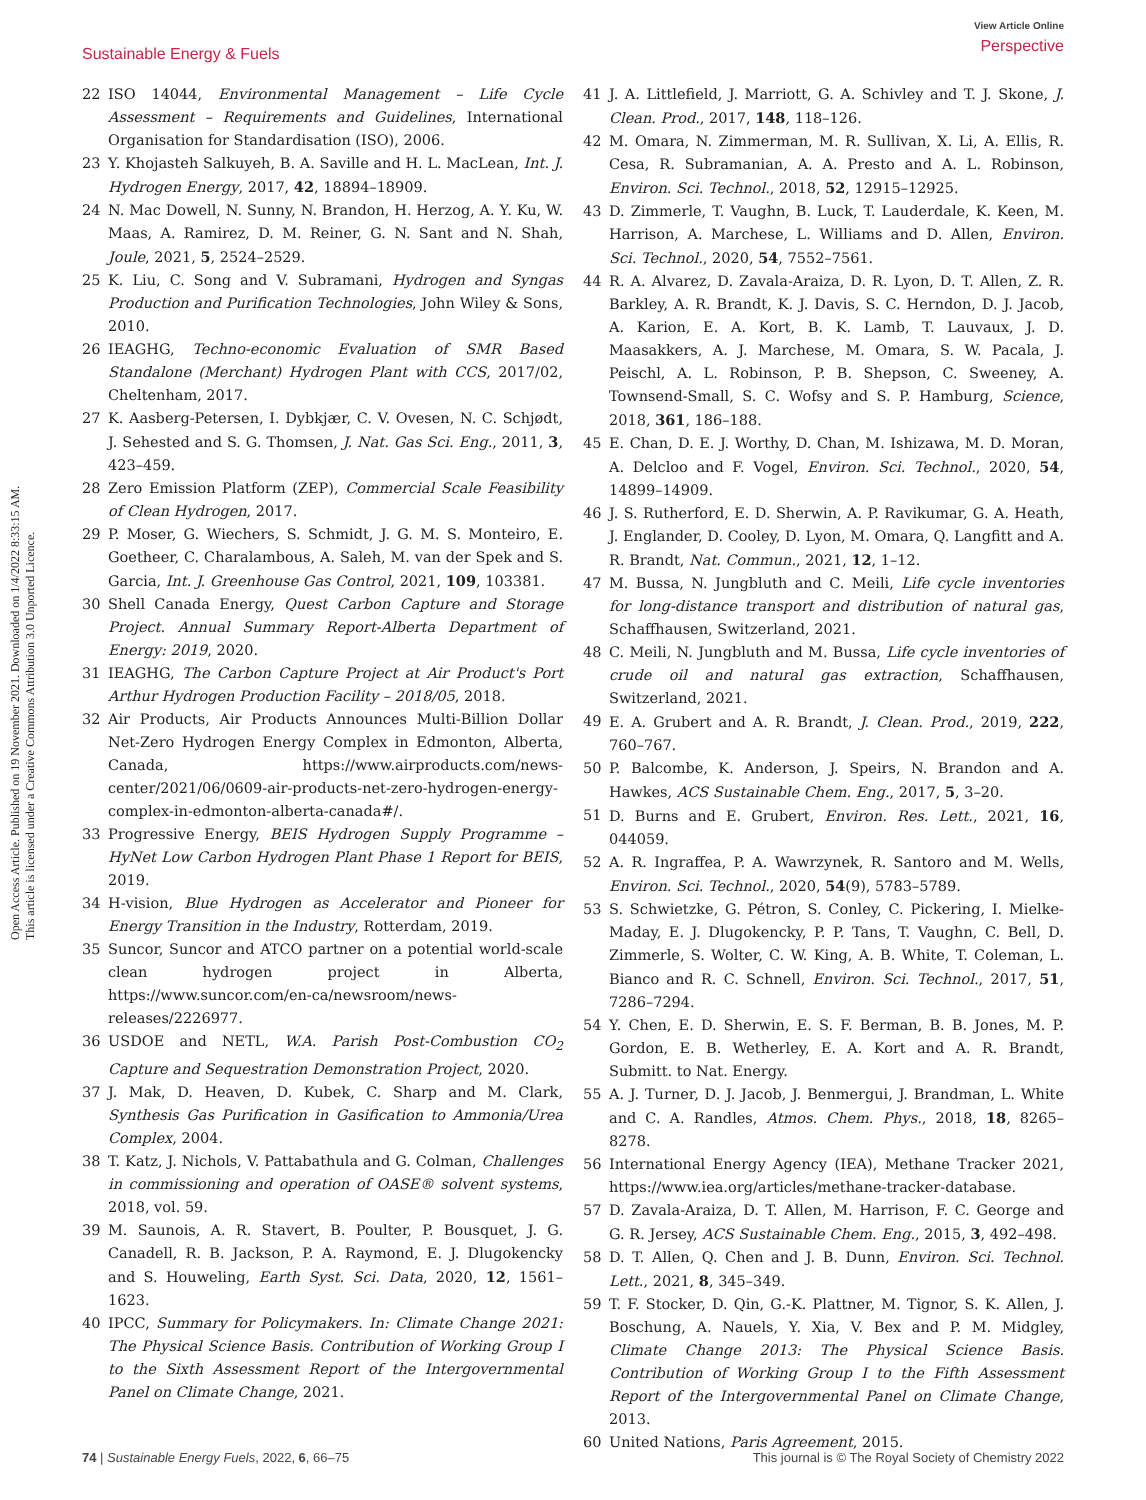Open Access Article. Published on 19 November 2021. Downloaded on 1/4/2022 8:33:15 AM.
This article is licensed under a Creative Commons Attribution 3.0 Unported Licence.
Sustainable Energy & Fuels
View Article Online
Perspective
22 ISO 14044, Environmental Management – Life Cycle Assessment – Requirements and Guidelines, International Organisation for Standardisation (ISO), 2006.
23 Y. Khojasteh Salkuyeh, B. A. Saville and H. L. MacLean, Int. J. Hydrogen Energy, 2017, 42, 18894–18909.
24 N. Mac Dowell, N. Sunny, N. Brandon, H. Herzog, A. Y. Ku, W. Maas, A. Ramirez, D. M. Reiner, G. N. Sant and N. Shah, Joule, 2021, 5, 2524–2529.
25 K. Liu, C. Song and V. Subramani, Hydrogen and Syngas Production and Purification Technologies, John Wiley & Sons, 2010.
26 IEAGHG, Techno-economic Evaluation of SMR Based Standalone (Merchant) Hydrogen Plant with CCS, 2017/02, Cheltenham, 2017.
27 K. Aasberg-Petersen, I. Dybkjær, C. V. Ovesen, N. C. Schjødt, J. Sehested and S. G. Thomsen, J. Nat. Gas Sci. Eng., 2011, 3, 423–459.
28 Zero Emission Platform (ZEP), Commercial Scale Feasibility of Clean Hydrogen, 2017.
29 P. Moser, G. Wiechers, S. Schmidt, J. G. M. S. Monteiro, E. Goetheer, C. Charalambous, A. Saleh, M. van der Spek and S. Garcia, Int. J. Greenhouse Gas Control, 2021, 109, 103381.
30 Shell Canada Energy, Quest Carbon Capture and Storage Project. Annual Summary Report-Alberta Department of Energy: 2019, 2020.
31 IEAGHG, The Carbon Capture Project at Air Product's Port Arthur Hydrogen Production Facility – 2018/05, 2018.
32 Air Products, Air Products Announces Multi-Billion Dollar Net-Zero Hydrogen Energy Complex in Edmonton, Alberta, Canada, https://www.airproducts.com/news-center/2021/06/0609-air-products-net-zero-hydrogen-energy-complex-in-edmonton-alberta-canada#/.
33 Progressive Energy, BEIS Hydrogen Supply Programme – HyNet Low Carbon Hydrogen Plant Phase 1 Report for BEIS, 2019.
34 H-vision, Blue Hydrogen as Accelerator and Pioneer for Energy Transition in the Industry, Rotterdam, 2019.
35 Suncor, Suncor and ATCO partner on a potential world-scale clean hydrogen project in Alberta, https://www.suncor.com/en-ca/newsroom/news-releases/2226977.
36 USDOE and NETL, W.A. Parish Post-Combustion CO<sub>2</sub> Capture and Sequestration Demonstration Project, 2020.
37 J. Mak, D. Heaven, D. Kubek, C. Sharp and M. Clark, Synthesis Gas Purification in Gasification to Ammonia/Urea Complex, 2004.
38 T. Katz, J. Nichols, V. Pattabathula and G. Colman, Challenges in commissioning and operation of OASE® solvent systems, 2018, vol. 59.
39 M. Saunois, A. R. Stavert, B. Poulter, P. Bousquet, J. G. Canadell, R. B. Jackson, P. A. Raymond, E. J. Dlugokencky and S. Houweling, Earth Syst. Sci. Data, 2020, 12, 1561–1623.
40 IPCC, Summary for Policymakers. In: Climate Change 2021: The Physical Science Basis. Contribution of Working Group I to the Sixth Assessment Report of the Intergovernmental Panel on Climate Change, 2021.
41 J. A. Littlefield, J. Marriott, G. A. Schivley and T. J. Skone, J. Clean. Prod., 2017, 148, 118–126.
42 M. Omara, N. Zimmerman, M. R. Sullivan, X. Li, A. Ellis, R. Cesa, R. Subramanian, A. A. Presto and A. L. Robinson, Environ. Sci. Technol., 2018, 52, 12915–12925.
43 D. Zimmerle, T. Vaughn, B. Luck, T. Lauderdale, K. Keen, M. Harrison, A. Marchese, L. Williams and D. Allen, Environ. Sci. Technol., 2020, 54, 7552–7561.
44 R. A. Alvarez, D. Zavala-Araiza, D. R. Lyon, D. T. Allen, Z. R. Barkley, A. R. Brandt, K. J. Davis, S. C. Herndon, D. J. Jacob, A. Karion, E. A. Kort, B. K. Lamb, T. Lauvaux, J. D. Maasakkers, A. J. Marchese, M. Omara, S. W. Pacala, J. Peischl, A. L. Robinson, P. B. Shepson, C. Sweeney, A. Townsend-Small, S. C. Wofsy and S. P. Hamburg, Science, 2018, 361, 186–188.
45 E. Chan, D. E. J. Worthy, D. Chan, M. Ishizawa, M. D. Moran, A. Delcloo and F. Vogel, Environ. Sci. Technol., 2020, 54, 14899–14909.
46 J. S. Rutherford, E. D. Sherwin, A. P. Ravikumar, G. A. Heath, J. Englander, D. Cooley, D. Lyon, M. Omara, Q. Langfitt and A. R. Brandt, Nat. Commun., 2021, 12, 1–12.
47 M. Bussa, N. Jungbluth and C. Meili, Life cycle inventories for long-distance transport and distribution of natural gas, Schaffhausen, Switzerland, 2021.
48 C. Meili, N. Jungbluth and M. Bussa, Life cycle inventories of crude oil and natural gas extraction, Schaffhausen, Switzerland, 2021.
49 E. A. Grubert and A. R. Brandt, J. Clean. Prod., 2019, 222, 760–767.
50 P. Balcombe, K. Anderson, J. Speirs, N. Brandon and A. Hawkes, ACS Sustainable Chem. Eng., 2017, 5, 3–20.
51 D. Burns and E. Grubert, Environ. Res. Lett., 2021, 16, 044059.
52 A. R. Ingraffea, P. A. Wawrzynek, R. Santoro and M. Wells, Environ. Sci. Technol., 2020, 54(9), 5783–5789.
53 S. Schwietzke, G. Pétron, S. Conley, C. Pickering, I. Mielke-Maday, E. J. Dlugokencky, P. P. Tans, T. Vaughn, C. Bell, D. Zimmerle, S. Wolter, C. W. King, A. B. White, T. Coleman, L. Bianco and R. C. Schnell, Environ. Sci. Technol., 2017, 51, 7286–7294.
54 Y. Chen, E. D. Sherwin, E. S. F. Berman, B. B. Jones, M. P. Gordon, E. B. Wetherley, E. A. Kort and A. R. Brandt, Submitt. to Nat. Energy.
55 A. J. Turner, D. J. Jacob, J. Benmergui, J. Brandman, L. White and C. A. Randles, Atmos. Chem. Phys., 2018, 18, 8265–8278.
56 International Energy Agency (IEA), Methane Tracker 2021, https://www.iea.org/articles/methane-tracker-database.
57 D. Zavala-Araiza, D. T. Allen, M. Harrison, F. C. George and G. R. Jersey, ACS Sustainable Chem. Eng., 2015, 3, 492–498.
58 D. T. Allen, Q. Chen and J. B. Dunn, Environ. Sci. Technol. Lett., 2021, 8, 345–349.
59 T. F. Stocker, D. Qin, G.-K. Plattner, M. Tignor, S. K. Allen, J. Boschung, A. Nauels, Y. Xia, V. Bex and P. M. Midgley, Climate Change 2013: The Physical Science Basis. Contribution of Working Group I to the Fifth Assessment Report of the Intergovernmental Panel on Climate Change, 2013.
60 United Nations, Paris Agreement, 2015.
74 | Sustainable Energy Fuels, 2022, 6, 66–75
This journal is © The Royal Society of Chemistry 2022